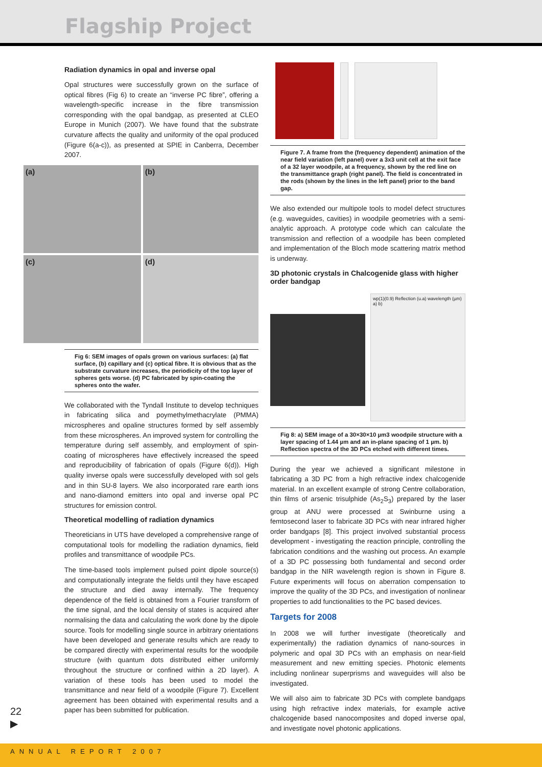Flagship Project
Radiation dynamics in opal and inverse opal
Opal structures were successfully grown on the surface of optical fibres (Fig 6) to create an “inverse PC fibre”, offering a wavelength-specific increase in the fibre transmission corresponding with the opal bandgap, as presented at CLEO Europe in Munich (2007). We have found that the substrate curvature affects the quality and uniformity of the opal produced (Figure 6(a-c)), as presented at SPIE in Canberra, December 2007.
(a)
(b)
(c)
(d)
Fig 6: SEM images of opals grown on various surfaces: (a) flat surface, (b) capillary and (c) optical fibre. It is obvious that as the substrate curvature increases, the periodicity of the top layer of spheres gets worse. (d) PC fabricated by spin-coating the spheres onto the wafer.
We collaborated with the Tyndall Institute to develop techniques in fabricating silica and poymethylmethacrylate (PMMA) microspheres and opaline structures formed by self assembly from these microspheres. An improved system for controlling the temperature during self assembly, and employment of spin-coating of microspheres have effectively increased the speed and reproducibility of fabrication of opals (Figure 6(d)). High quality inverse opals were successfully developed with sol gels and in thin SU-8 layers. We also incorporated rare earth ions and nano-diamond emitters into opal and inverse opal PC structures for emission control.
Theoretical modelling of radiation dynamics
Theoreticians in UTS have developed a comprehensive range of computational tools for modelling the radiation dynamics, field profiles and transmittance of woodpile PCs.
The time-based tools implement pulsed point dipole source(s) and computationally integrate the fields until they have escaped the structure and died away internally. The frequency dependence of the field is obtained from a Fourier transform of the time signal, and the local density of states is acquired after normalising the data and calculating the work done by the dipole source. Tools for modelling single source in arbitrary orientations have been developed and generate results which are ready to be compared directly with experimental results for the woodpile structure (with quantum dots distributed either uniformly throughout the structure or confined within a 2D layer). A variation of these tools has been used to model the transmittance and near field of a woodpile (Figure 7). Excellent agreement has been obtained with experimental results and a paper has been submitted for publication.
Figure 7. A frame from the (frequency dependent) animation of the near field variation (left panel) over a 3x3 unit cell at the exit face of a 32 layer woodpile, at a frequency, shown by the red line on the transmittance graph (right panel). The field is concentrated in the rods (shown by the lines in the left panel) prior to the band gap.
We also extended our multipole tools to model defect structures (e.g. waveguides, cavities) in woodpile geometries with a semi-analytic approach. A prototype code which can calculate the transmission and reflection of a woodpile has been completed and implementation of the Bloch mode scattering matrix method is underway.
3D photonic crystals in Chalcogenide glass with higher order bandgap
wp(1)(0.9) Reflection (u.a) wavelength (µm) a) b)
Fig 8: a) SEM image of a 30×30×10 µm3 woodpile structure with a layer spacing of 1.44 µm and an in-plane spacing of 1 µm. b) Reflection spectra of the 3D PCs etched with different times.
During the year we achieved a significant milestone in fabricating a 3D PC from a high refractive index chalcogenide material. In an excellent example of strong Centre collaboration, thin films of arsenic trisulphide (As<sub>2</sub>S<sub>3</sub>) prepared by the laser group at ANU were processed at Swinburne using a femtosecond laser to fabricate 3D PCs with near infrared higher order bandgaps [8]. This project involved substantial process development - investigating the reaction principle, controlling the fabrication conditions and the washing out process. An example of a 3D PC possessing both fundamental and second order bandgap in the NIR wavelength region is shown in Figure 8. Future experiments will focus on aberration compensation to improve the quality of the 3D PCs, and investigation of nonlinear properties to add functionalities to the PC based devices.
Targets for 2008
In 2008 we will further investigate (theoretically and experimentally) the radiation dynamics of nano-sources in polymeric and opal 3D PCs with an emphasis on near-field measurement and new emitting species. Photonic elements including nonlinear superprisms and waveguides will also be investigated.
We will also aim to fabricate 3D PCs with complete bandgaps using high refractive index materials, for example active chalcogenide based nanocomposites and doped inverse opal, and investigate novel photonic applications.
22
▶
ANNUAL REPORT 2007